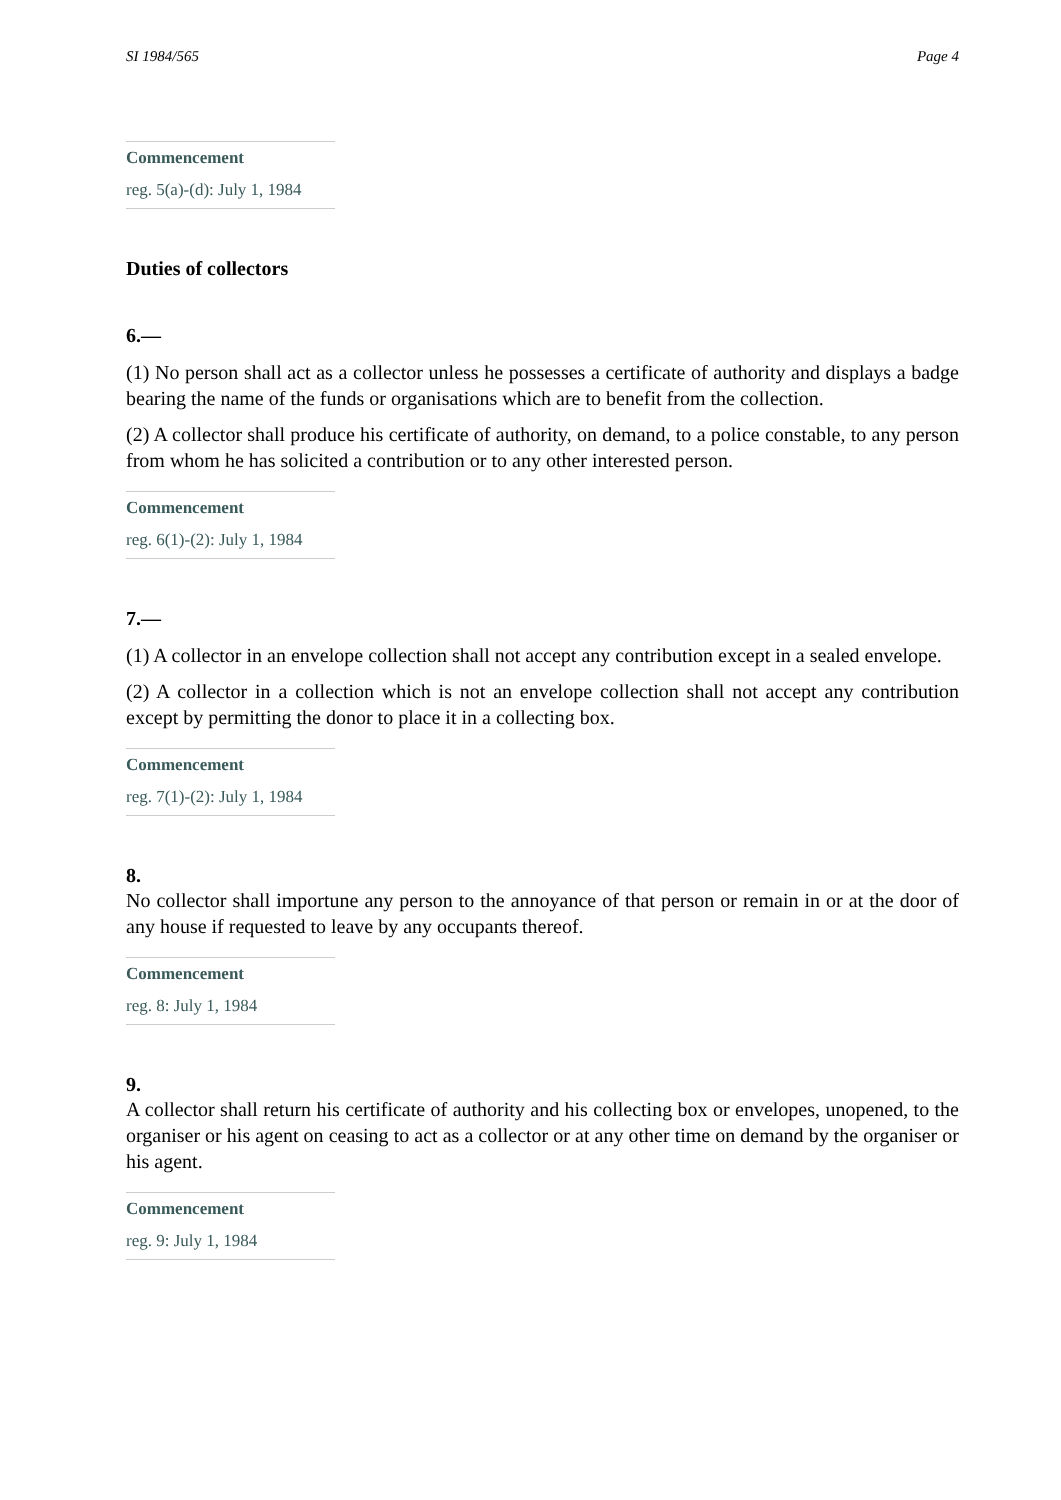SI 1984/565 Page 4
Commencement
reg. 5(a)-(d): July 1, 1984
Duties of collectors
6.—
(1) No person shall act as a collector unless he possesses a certificate of authority and displays a badge bearing the name of the funds or organisations which are to benefit from the collection.
(2) A collector shall produce his certificate of authority, on demand, to a police constable, to any person from whom he has solicited a contribution or to any other interested person.
Commencement
reg. 6(1)-(2): July 1, 1984
7.—
(1) A collector in an envelope collection shall not accept any contribution except in a sealed envelope.
(2) A collector in a collection which is not an envelope collection shall not accept any contribution except by permitting the donor to place it in a collecting box.
Commencement
reg. 7(1)-(2): July 1, 1984
8.
No collector shall importune any person to the annoyance of that person or remain in or at the door of any house if requested to leave by any occupants thereof.
Commencement
reg. 8: July 1, 1984
9.
A collector shall return his certificate of authority and his collecting box or envelopes, unopened, to the organiser or his agent on ceasing to act as a collector or at any other time on demand by the organiser or his agent.
Commencement
reg. 9: July 1, 1984